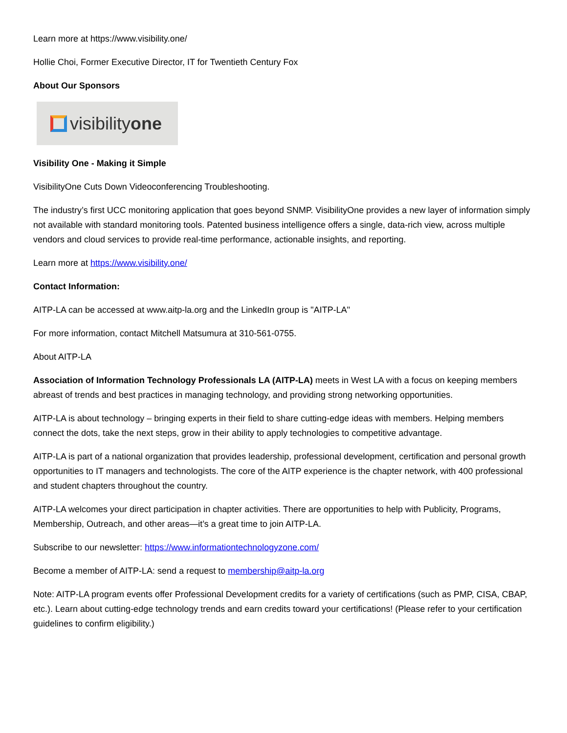Learn more at https://www.visibility.one/
Hollie Choi, Former Executive Director, IT for Twentieth Century Fox
About Our Sponsors
visibilityone
Visibility One - Making it Simple
VisibilityOne Cuts Down Videoconferencing Troubleshooting.
The industry’s first UCC monitoring application that goes beyond SNMP. VisibilityOne provides a new layer of information simply not available with standard monitoring tools. Patented business intelligence offers a single, data-rich view, across multiple vendors and cloud services to provide real-time performance, actionable insights, and reporting.
Learn more at https://www.visibility.one/
Contact Information:
AITP-LA can be accessed at www.aitp-la.org and the LinkedIn group is "AITP-LA"
For more information, contact Mitchell Matsumura at 310-561-0755.
About AITP-LA
Association of Information Technology Professionals LA (AITP-LA) meets in West LA with a focus on keeping members abreast of trends and best practices in managing technology, and providing strong networking opportunities.
AITP-LA is about technology – bringing experts in their field to share cutting-edge ideas with members. Helping members connect the dots, take the next steps, grow in their ability to apply technologies to competitive advantage.
AITP-LA is part of a national organization that provides leadership, professional development, certification and personal growth opportunities to IT managers and technologists. The core of the AITP experience is the chapter network, with 400 professional and student chapters throughout the country.
AITP-LA welcomes your direct participation in chapter activities. There are opportunities to help with Publicity, Programs, Membership, Outreach, and other areas—it’s a great time to join AITP-LA.
Subscribe to our newsletter: https://www.informationtechnologyzone.com/
Become a member of AITP-LA: send a request to membership@aitp-la.org
Note: AITP-LA program events offer Professional Development credits for a variety of certifications (such as PMP, CISA, CBAP, etc.). Learn about cutting-edge technology trends and earn credits toward your certifications! (Please refer to your certification guidelines to confirm eligibility.)